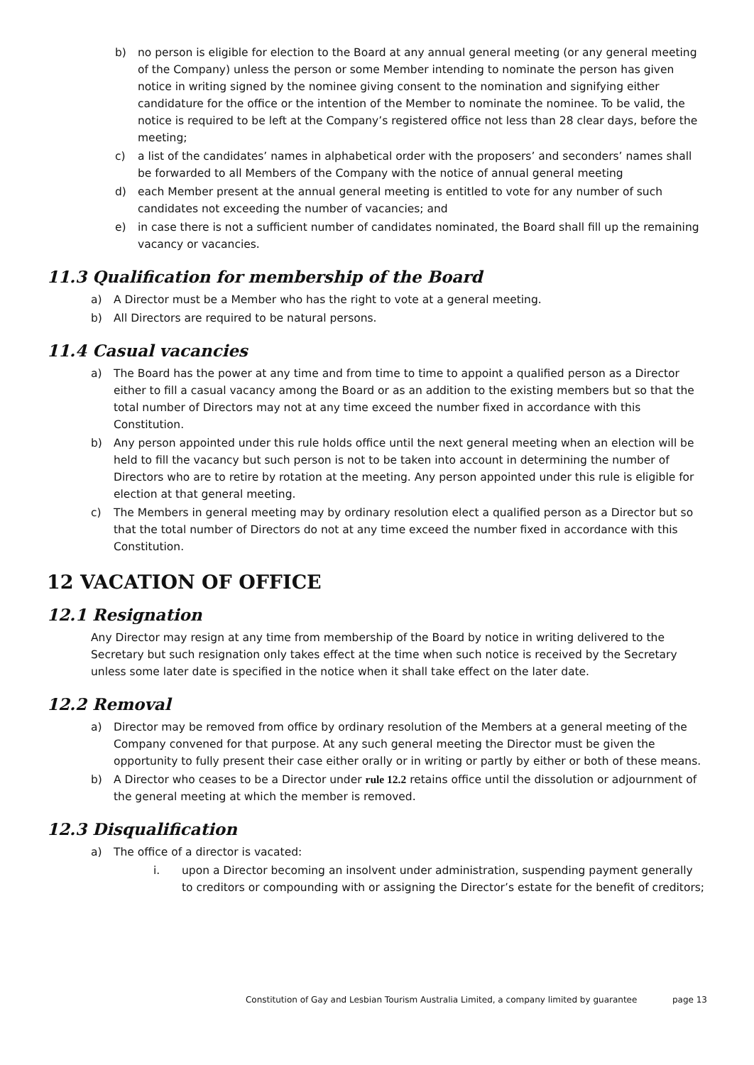b) no person is eligible for election to the Board at any annual general meeting (or any general meeting of the Company) unless the person or some Member intending to nominate the person has given notice in writing signed by the nominee giving consent to the nomination and signifying either candidature for the office or the intention of the Member to nominate the nominee. To be valid, the notice is required to be left at the Company’s registered office not less than 28 clear days, before the meeting;
c) a list of the candidates’ names in alphabetical order with the proposers’ and seconders’ names shall be forwarded to all Members of the Company with the notice of annual general meeting
d) each Member present at the annual general meeting is entitled to vote for any number of such candidates not exceeding the number of vacancies; and
e) in case there is not a sufficient number of candidates nominated, the Board shall fill up the remaining vacancy or vacancies.
11.3 Qualification for membership of the Board
a) A Director must be a Member who has the right to vote at a general meeting.
b) All Directors are required to be natural persons.
11.4 Casual vacancies
a) The Board has the power at any time and from time to time to appoint a qualified person as a Director either to fill a casual vacancy among the Board or as an addition to the existing members but so that the total number of Directors may not at any time exceed the number fixed in accordance with this Constitution.
b) Any person appointed under this rule holds office until the next general meeting when an election will be held to fill the vacancy but such person is not to be taken into account in determining the number of Directors who are to retire by rotation at the meeting. Any person appointed under this rule is eligible for election at that general meeting.
c) The Members in general meeting may by ordinary resolution elect a qualified person as a Director but so that the total number of Directors do not at any time exceed the number fixed in accordance with this Constitution.
12 VACATION OF OFFICE
12.1 Resignation
Any Director may resign at any time from membership of the Board by notice in writing delivered to the Secretary but such resignation only takes effect at the time when such notice is received by the Secretary unless some later date is specified in the notice when it shall take effect on the later date.
12.2 Removal
a) Director may be removed from office by ordinary resolution of the Members at a general meeting of the Company convened for that purpose. At any such general meeting the Director must be given the opportunity to fully present their case either orally or in writing or partly by either or both of these means.
b) A Director who ceases to be a Director under rule 12.2 retains office until the dissolution or adjournment of the general meeting at which the member is removed.
12.3 Disqualification
a) The office of a director is vacated:
i. upon a Director becoming an insolvent under administration, suspending payment generally to creditors or compounding with or assigning the Director’s estate for the benefit of creditors;
Constitution of Gay and Lesbian Tourism Australia Limited, a company limited by guarantee page 13